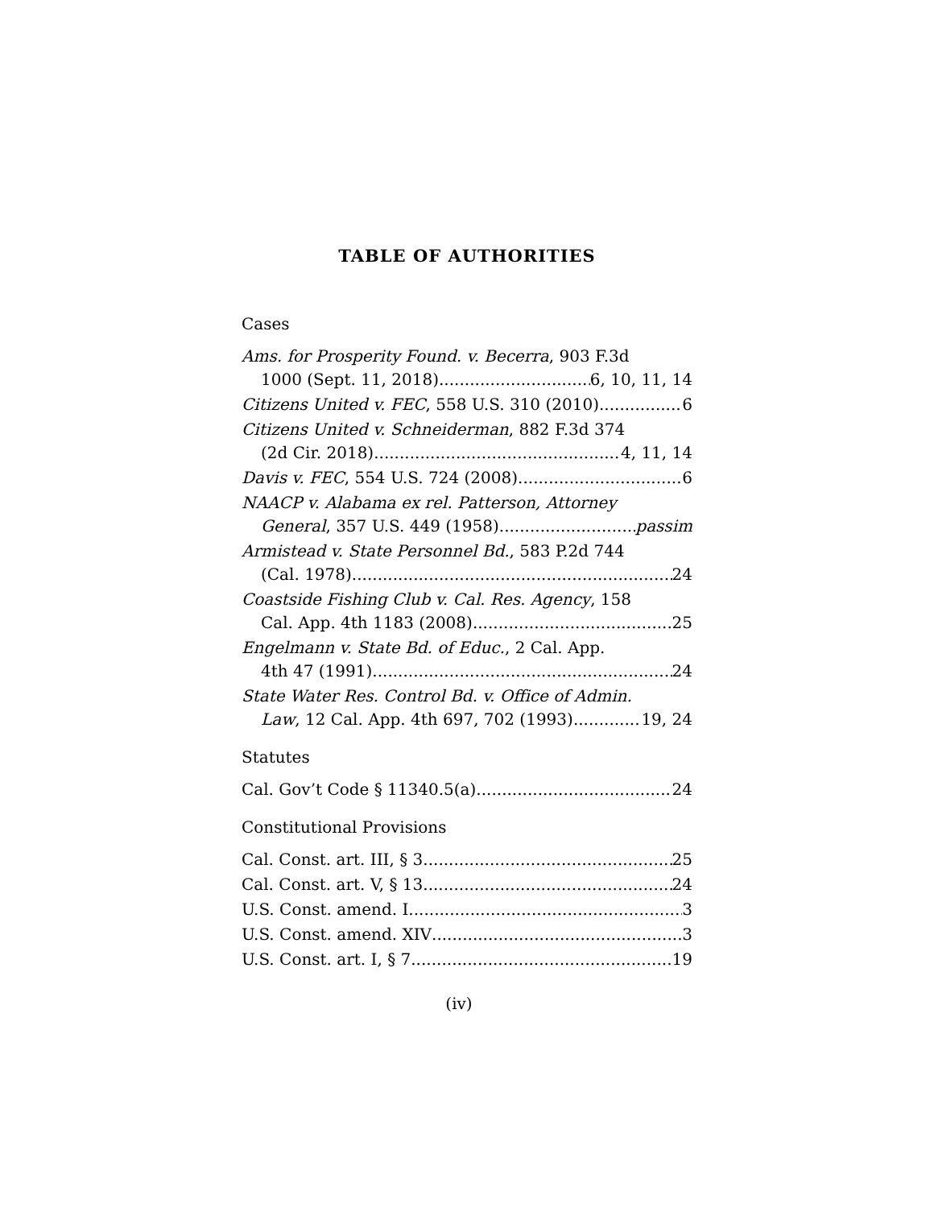TABLE OF AUTHORITIES
Cases
Ams. for Prosperity Found. v. Becerra, 903 F.3d
1000 (Sept. 11, 2018) 6, 10, 11, 14
Citizens United v. FEC, 558 U.S. 310 (2010) 6
Citizens United v. Schneiderman, 882 F.3d 374
(2d Cir. 2018) 4, 11, 14
Davis v. FEC, 554 U.S. 724 (2008) 6
NAACP v. Alabama ex rel. Patterson, Attorney
General, 357 U.S. 449 (1958) passim
Armistead v. State Personnel Bd., 583 P.2d 744
(Cal. 1978) 24
Coastside Fishing Club v. Cal. Res. Agency, 158
Cal. App. 4th 1183 (2008) 25
Engelmann v. State Bd. of Educ., 2 Cal. App.
4th 47 (1991) 24
State Water Res. Control Bd. v. Office of Admin.
Law, 12 Cal. App. 4th 697, 702 (1993) 19, 24
Statutes
Cal. Gov’t Code § 11340.5(a) 24
Constitutional Provisions
Cal. Const. art. III, § 3 25
Cal. Const. art. V, § 13 24
U.S. Const. amend. I 3
U.S. Const. amend. XIV 3
U.S. Const. art. I, § 7 19
(iv)